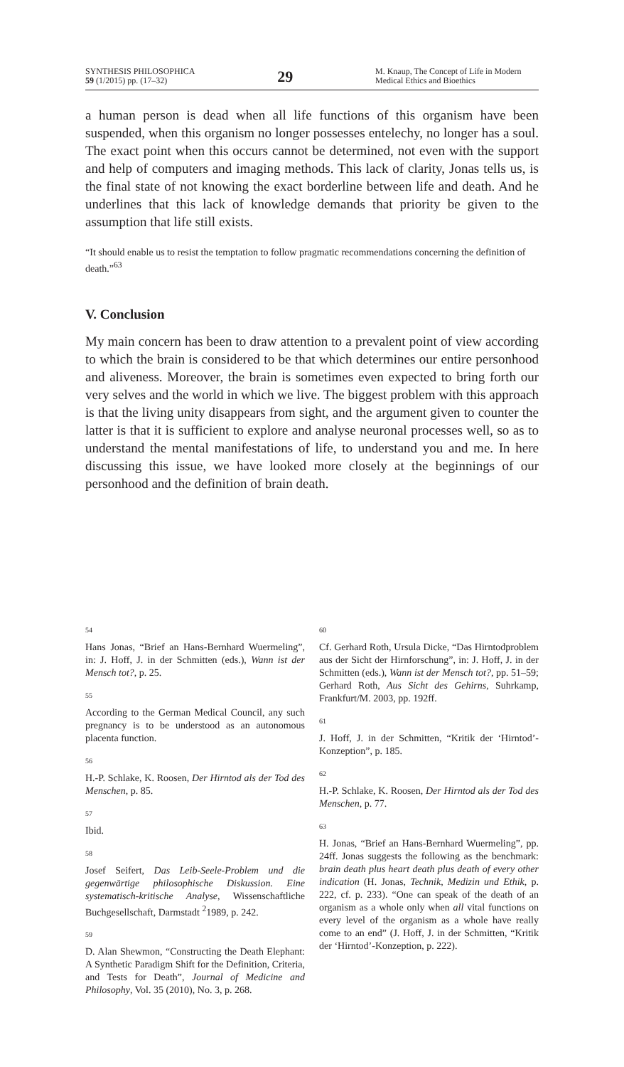SYNTHESIS PHILOSOPHICA
59 (1/2015) pp. (17–32)
29
M. Knaup, The Concept of Life in Modern Medical Ethics and Bioethics
a human person is dead when all life functions of this organism have been suspended, when this organism no longer possesses entelechy, no longer has a soul. The exact point when this occurs cannot be determined, not even with the support and help of computers and imaging methods. This lack of clarity, Jonas tells us, is the final state of not knowing the exact borderline between life and death. And he underlines that this lack of knowledge demands that priority be given to the assumption that life still exists.
“It should enable us to resist the temptation to follow pragmatic recommendations concerning the definition of death.”<sup>63</sup>
V. Conclusion
My main concern has been to draw attention to a prevalent point of view according to which the brain is considered to be that which determines our entire personhood and aliveness. Moreover, the brain is sometimes even expected to bring forth our very selves and the world in which we live. The biggest problem with this approach is that the living unity disappears from sight, and the argument given to counter the latter is that it is sufficient to explore and analyse neuronal processes well, so as to understand the mental manifestations of life, to understand you and me. In here discussing this issue, we have looked more closely at the beginnings of our personhood and the definition of brain death.
54
Hans Jonas, “Brief an Hans-Bernhard Wuermeling”, in: J. Hoff, J. in der Schmitten (eds.), Wann ist der Mensch tot?, p. 25.
55
According to the German Medical Council, any such pregnancy is to be understood as an autonomous placenta function.
56
H.-P. Schlake, K. Roosen, Der Hirntod als der Tod des Menschen, p. 85.
57
Ibid.
58
Josef Seifert, Das Leib-Seele-Problem und die gegenwärtige philosophische Diskussion. Eine systematisch-kritische Analyse, Wissenschaftliche Buchgesellschaft, Darmstadt <sup>2</sup>1989, p. 242.
59
D. Alan Shewmon, “Constructing the Death Elephant: A Synthetic Paradigm Shift for the Definition, Criteria, and Tests for Death”, Journal of Medicine and Philosophy, Vol. 35 (2010), No. 3, p. 268.
60
Cf. Gerhard Roth, Ursula Dicke, “Das Hirntodproblem aus der Sicht der Hirnforschung”, in: J. Hoff, J. in der Schmitten (eds.), Wann ist der Mensch tot?, pp. 51–59; Gerhard Roth, Aus Sicht des Gehirns, Suhrkamp, Frankfurt/M. 2003, pp. 192ff.
61
J. Hoff, J. in der Schmitten, “Kritik der ‘Hirntod’-Konzeption”, p. 185.
62
H.-P. Schlake, K. Roosen, Der Hirntod als der Tod des Menschen, p. 77.
63
H. Jonas, “Brief an Hans-Bernhard Wuermeling”, pp. 24ff. Jonas suggests the following as the benchmark: brain death plus heart death plus death of every other indication (H. Jonas, Technik, Medizin und Ethik, p. 222, cf. p. 233). “One can speak of the death of an organism as a whole only when all vital functions on every level of the organism as a whole have really come to an end” (J. Hoff, J. in der Schmitten, “Kritik der ‘Hirntod’-Konzeption, p. 222).